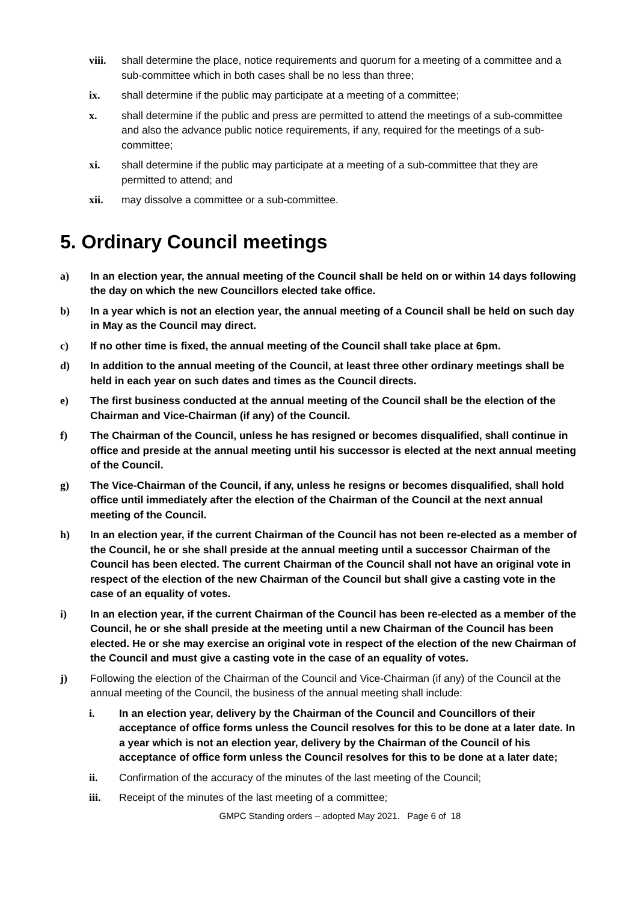viii. shall determine the place, notice requirements and quorum for a meeting of a committee and a sub-committee which in both cases shall be no less than three;
ix. shall determine if the public may participate at a meeting of a committee;
x. shall determine if the public and press are permitted to attend the meetings of a sub-committee and also the advance public notice requirements, if any, required for the meetings of a sub-committee;
xi. shall determine if the public may participate at a meeting of a sub-committee that they are permitted to attend; and
xii. may dissolve a committee or a sub-committee.
5. Ordinary Council meetings
a) In an election year, the annual meeting of the Council shall be held on or within 14 days following the day on which the new Councillors elected take office.
b) In a year which is not an election year, the annual meeting of a Council shall be held on such day in May as the Council may direct.
c) If no other time is fixed, the annual meeting of the Council shall take place at 6pm.
d) In addition to the annual meeting of the Council, at least three other ordinary meetings shall be held in each year on such dates and times as the Council directs.
e) The first business conducted at the annual meeting of the Council shall be the election of the Chairman and Vice-Chairman (if any) of the Council.
f) The Chairman of the Council, unless he has resigned or becomes disqualified, shall continue in office and preside at the annual meeting until his successor is elected at the next annual meeting of the Council.
g) The Vice-Chairman of the Council, if any, unless he resigns or becomes disqualified, shall hold office until immediately after the election of the Chairman of the Council at the next annual meeting of the Council.
h) In an election year, if the current Chairman of the Council has not been re-elected as a member of the Council, he or she shall preside at the annual meeting until a successor Chairman of the Council has been elected. The current Chairman of the Council shall not have an original vote in respect of the election of the new Chairman of the Council but shall give a casting vote in the case of an equality of votes.
i) In an election year, if the current Chairman of the Council has been re-elected as a member of the Council, he or she shall preside at the meeting until a new Chairman of the Council has been elected. He or she may exercise an original vote in respect of the election of the new Chairman of the Council and must give a casting vote in the case of an equality of votes.
j) Following the election of the Chairman of the Council and Vice-Chairman (if any) of the Council at the annual meeting of the Council, the business of the annual meeting shall include:
i. In an election year, delivery by the Chairman of the Council and Councillors of their acceptance of office forms unless the Council resolves for this to be done at a later date. In a year which is not an election year, delivery by the Chairman of the Council of his acceptance of office form unless the Council resolves for this to be done at a later date;
ii. Confirmation of the accuracy of the minutes of the last meeting of the Council;
iii. Receipt of the minutes of the last meeting of a committee;
GMPC Standing orders – adopted May 2021. Page 6 of 18